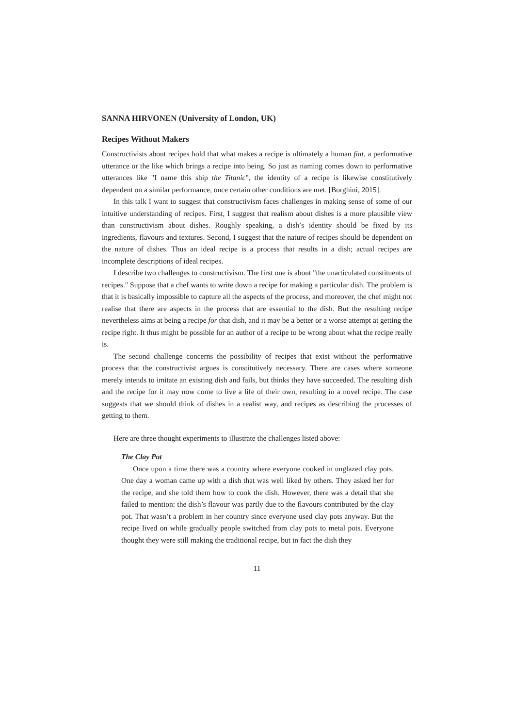SANNA HIRVONEN (University of London, UK)
Recipes Without Makers
Constructivists about recipes hold that what makes a recipe is ultimately a human fiat, a performative utterance or the like which brings a recipe into being. So just as naming comes down to performative utterances like "I name this ship the Titanic", the identity of a recipe is likewise constitutively dependent on a similar performance, once certain other conditions are met. [Borghini, 2015].
In this talk I want to suggest that constructivism faces challenges in making sense of some of our intuitive understanding of recipes. First, I suggest that realism about dishes is a more plausible view than constructivism about dishes. Roughly speaking, a dish’s identity should be fixed by its ingredients, flavours and textures. Second, I suggest that the nature of recipes should be dependent on the nature of dishes. Thus an ideal recipe is a process that results in a dish; actual recipes are incomplete descriptions of ideal recipes.
I describe two challenges to constructivism. The first one is about "the unarticulated constituents of recipes." Suppose that a chef wants to write down a recipe for making a particular dish. The problem is that it is basically impossible to capture all the aspects of the process, and moreover, the chef might not realise that there are aspects in the process that are essential to the dish. But the resulting recipe nevertheless aims at being a recipe for that dish, and it may be a better or a worse attempt at getting the recipe right. It thus might be possible for an author of a recipe to be wrong about what the recipe really is.
The second challenge concerns the possibility of recipes that exist without the performative process that the constructivist argues is constitutively necessary. There are cases where someone merely intends to imitate an existing dish and fails, but thinks they have succeeded. The resulting dish and the recipe for it may now come to live a life of their own, resulting in a novel recipe. The case suggests that we should think of dishes in a realist way, and recipes as describing the processes of getting to them.
Here are three thought experiments to illustrate the challenges listed above:
The Clay Pot
Once upon a time there was a country where everyone cooked in unglazed clay pots. One day a woman came up with a dish that was well liked by others. They asked her for the recipe, and she told them how to cook the dish. However, there was a detail that she failed to mention: the dish’s flavour was partly due to the flavours contributed by the clay pot. That wasn’t a problem in her country since everyone used clay pots anyway. But the recipe lived on while gradually people switched from clay pots to metal pots. Everyone thought they were still making the traditional recipe, but in fact the dish they
11